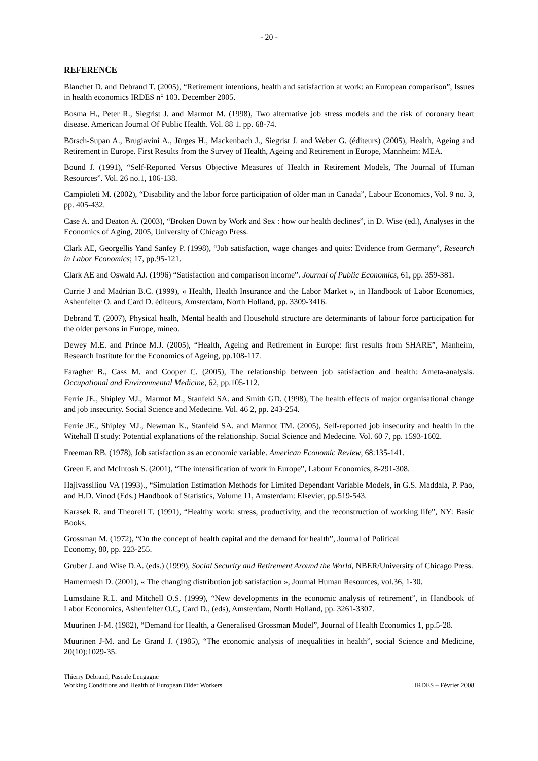- 20 -
REFERENCE
Blanchet D. and Debrand T. (2005), “Retirement intentions, health and satisfaction at work: an European comparison”, Issues in health economics IRDES n° 103. December 2005.
Bosma H., Peter R., Siegrist J. and Marmot M. (1998), Two alternative job stress models and the risk of coronary heart disease. American Journal Of Public Health. Vol. 88 1. pp. 68-74.
Börsch-Supan A., Brugiavini A., Jürges H., Mackenbach J., Siegrist J. and Weber G. (éditeurs) (2005), Health, Ageing and Retirement in Europe. First Results from the Survey of Health, Ageing and Retirement in Europe, Mannheim: MEA.
Bound J. (1991), “Self-Reported Versus Objective Measures of Health in Retirement Models, The Journal of Human Resources”. Vol. 26 no.1, 106-138.
Campioleti M. (2002), “Disability and the labor force participation of older man in Canada”, Labour Economics, Vol. 9 no. 3, pp. 405-432.
Case A. and Deaton A. (2003), “Broken Down by Work and Sex : how our health declines”, in D. Wise (ed.), Analyses in the Economics of Aging, 2005, University of Chicago Press.
Clark AE, Georgellis Yand Sanfey P. (1998), “Job satisfaction, wage changes and quits: Evidence from Germany”, Research in Labor Economics; 17, pp.95-121.
Clark AE and Oswald AJ. (1996) “Satisfaction and comparison income”. Journal of Public Economics, 61, pp. 359-381.
Currie J and Madrian B.C. (1999), « Health, Health Insurance and the Labor Market », in Handbook of Labor Economics, Ashenfelter O. and Card D. éditeurs, Amsterdam, North Holland, pp. 3309-3416.
Debrand T. (2007), Physical healh, Mental health and Household structure are determinants of labour force participation for the older persons in Europe, mineo.
Dewey M.E. and Prince M.J. (2005), “Health, Ageing and Retirement in Europe: first results from SHARE”, Manheim, Research Institute for the Economics of Ageing, pp.108-117.
Faragher B., Cass M. and Cooper C. (2005), The relationship between job satisfaction and health: Ameta-analysis. Occupational and Environmental Medicine, 62, pp.105-112.
Ferrie JE., Shipley MJ., Marmot M., Stanfeld SA. and Smith GD. (1998), The health effects of major organisational change and job insecurity. Social Science and Medecine. Vol. 46 2, pp. 243-254.
Ferrie JE., Shipley MJ., Newman K., Stanfeld SA. and Marmot TM. (2005), Self-reported job insecurity and health in the Witehall II study: Potential explanations of the relationship. Social Science and Medecine. Vol. 60 7, pp. 1593-1602.
Freeman RB. (1978), Job satisfaction as an economic variable. American Economic Review, 68:135-141.
Green F. and McIntosh S. (2001), “The intensification of work in Europe”, Labour Economics, 8-291-308.
Hajivassiliou VA (1993)., “Simulation Estimation Methods for Limited Dependant Variable Models, in G.S. Maddala, P. Pao, and H.D. Vinod (Eds.) Handbook of Statistics, Volume 11, Amsterdam: Elsevier, pp.519-543.
Karasek R. and Theorell T. (1991), “Healthy work: stress, productivity, and the reconstruction of working life”, NY: Basic Books.
Grossman M. (1972), “On the concept of health capital and the demand for health”, Journal of Political
Economy, 80, pp. 223-255.
Gruber J. and Wise D.A. (eds.) (1999), Social Security and Retirement Around the World, NBER/University of Chicago Press.
Hamermesh D. (2001), « The changing distribution job satisfaction », Journal Human Resources, vol.36, 1-30.
Lumsdaine R.L. and Mitchell O.S. (1999), “New developments in the economic analysis of retirement”, in Handbook of Labor Economics, Ashenfelter O.C, Card D., (eds), Amsterdam, North Holland, pp. 3261-3307.
Muurinen J-M. (1982), “Demand for Health, a Generalised Grossman Model”, Journal of Health Economics 1, pp.5-28.
Muurinen J-M. and Le Grand J. (1985), “The economic analysis of inequalities in health”, social Science and Medicine, 20(10):1029-35.
Thierry Debrand, Pascale Lengagne
Working Conditions and Health of European Older Workers
IRDES – Février 2008